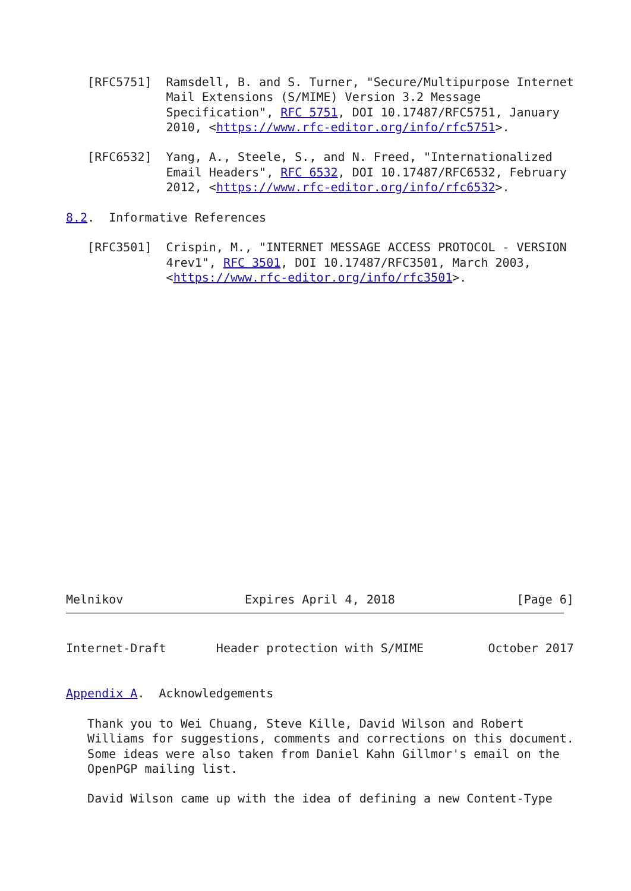[RFC5751]  Ramsdell, B. and S. Turner, "Secure/Multipurpose Internet
              Mail Extensions (S/MIME) Version 3.2 Message
              Specification", RFC 5751, DOI 10.17487/RFC5751, January
              2010, <https://www.rfc-editor.org/info/rfc5751>.

   [RFC6532]  Yang, A., Steele, S., and N. Freed, "Internationalized
              Email Headers", RFC 6532, DOI 10.17487/RFC6532, February
              2012, <https://www.rfc-editor.org/info/rfc6532>.

8.2.  Informative References

   [RFC3501]  Crispin, M., "INTERNET MESSAGE ACCESS PROTOCOL - VERSION
              4rev1", RFC 3501, DOI 10.17487/RFC3501, March 2003,
              <https://www.rfc-editor.org/info/rfc3501>.
Melnikov                 Expires April 4, 2018                 [Page 6]
Internet-Draft       Header protection with S/MIME         October 2017


Appendix A.  Acknowledgements

   Thank you to Wei Chuang, Steve Kille, David Wilson and Robert
   Williams for suggestions, comments and corrections on this document.
   Some ideas were also taken from Daniel Kahn Gillmor's email on the
   OpenPGP mailing list.

   David Wilson came up with the idea of defining a new Content-Type